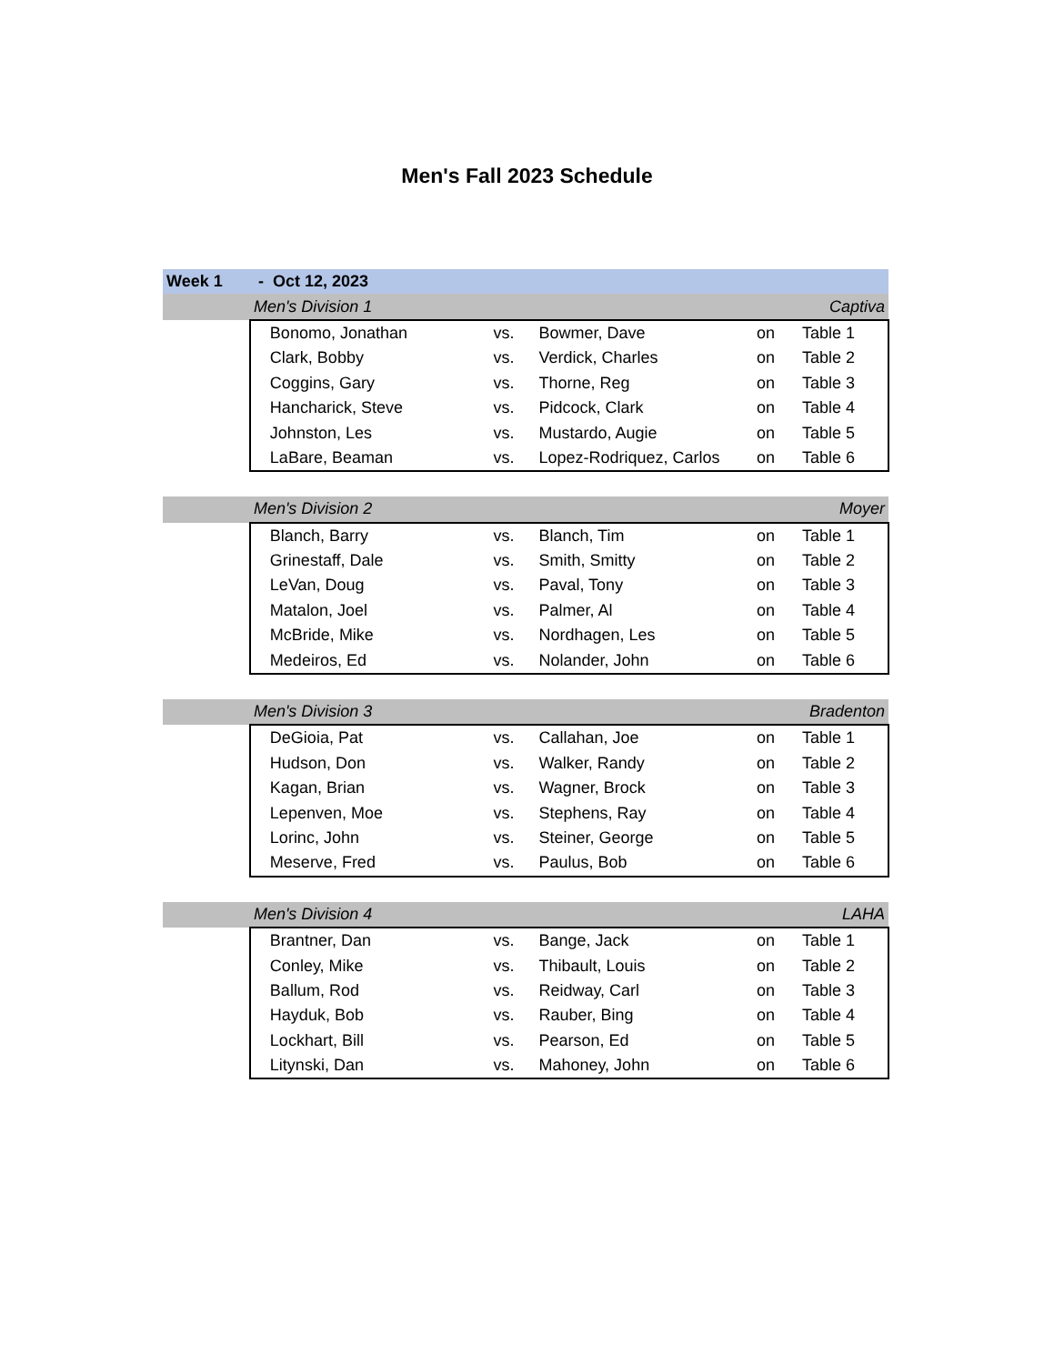Men's Fall 2023 Schedule
| Week 1 | - Oct 12, 2023 | | | | | |
| | Men's Division 1 | | | | | Captiva |
| | | Bonomo, Jonathan | vs. | Bowmer, Dave | on | Table 1 |
| | | Clark, Bobby | vs. | Verdick, Charles | on | Table 2 |
| | | Coggins, Gary | vs. | Thorne, Reg | on | Table 3 |
| | | Hancharick, Steve | vs. | Pidcock, Clark | on | Table 4 |
| | | Johnston, Les | vs. | Mustardo, Augie | on | Table 5 |
| | | LaBare, Beaman | vs. | Lopez-Rodriquez, Carlos | on | Table 6 |
| | Men's Division 2 | | | | | Moyer |
| | | Blanch, Barry | vs. | Blanch, Tim | on | Table 1 |
| | | Grinestaff, Dale | vs. | Smith, Smitty | on | Table 2 |
| | | LeVan, Doug | vs. | Paval, Tony | on | Table 3 |
| | | Matalon, Joel | vs. | Palmer, Al | on | Table 4 |
| | | McBride, Mike | vs. | Nordhagen, Les | on | Table 5 |
| | | Medeiros, Ed | vs. | Nolander, John | on | Table 6 |
| | Men's Division 3 | | | | | Bradenton |
| | | DeGioia, Pat | vs. | Callahan, Joe | on | Table 1 |
| | | Hudson, Don | vs. | Walker, Randy | on | Table 2 |
| | | Kagan, Brian | vs. | Wagner, Brock | on | Table 3 |
| | | Lepenven, Moe | vs. | Stephens, Ray | on | Table 4 |
| | | Lorinc, John | vs. | Steiner, George | on | Table 5 |
| | | Meserve, Fred | vs. | Paulus, Bob | on | Table 6 |
| | Men's Division 4 | | | | | LAHA |
| | | Brantner, Dan | vs. | Bange, Jack | on | Table 1 |
| | | Conley, Mike | vs. | Thibault, Louis | on | Table 2 |
| | | Ballum, Rod | vs. | Reidway, Carl | on | Table 3 |
| | | Hayduk, Bob | vs. | Rauber, Bing | on | Table 4 |
| | | Lockhart, Bill | vs. | Pearson, Ed | on | Table 5 |
| | | Litynski, Dan | vs. | Mahoney, John | on | Table 6 |